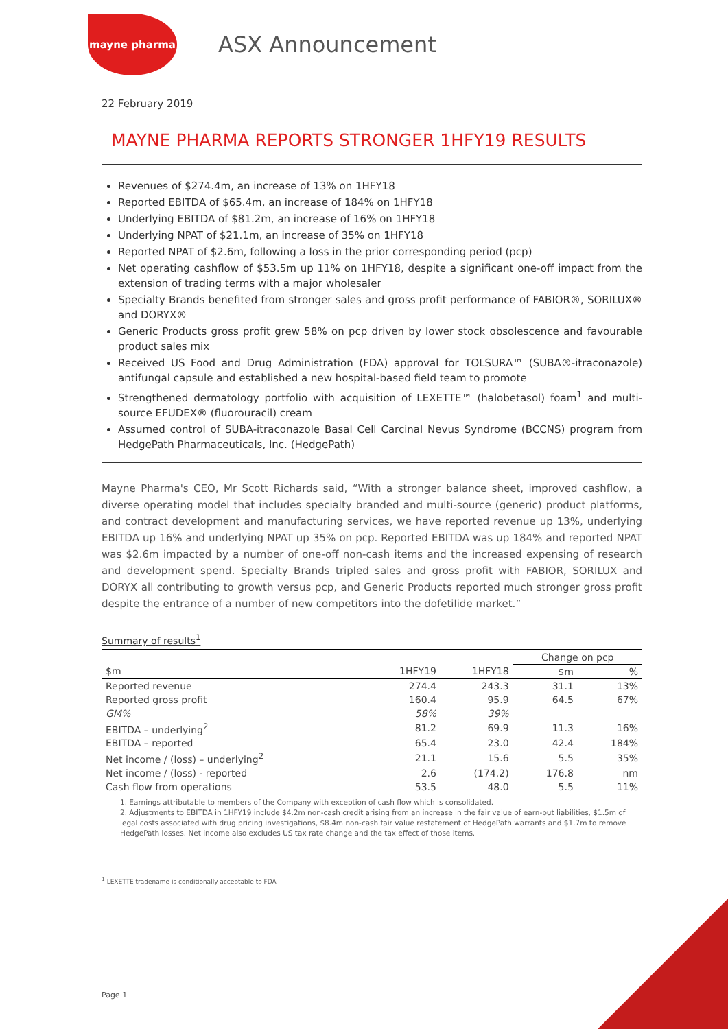mayne pharma
ASX Announcement
22 February 2019
MAYNE PHARMA REPORTS STRONGER 1HFY19 RESULTS
Revenues of $274.4m, an increase of 13% on 1HFY18
Reported EBITDA of $65.4m, an increase of 184% on 1HFY18
Underlying EBITDA of $81.2m, an increase of 16% on 1HFY18
Underlying NPAT of $21.1m, an increase of 35% on 1HFY18
Reported NPAT of $2.6m, following a loss in the prior corresponding period (pcp)
Net operating cashflow of $53.5m up 11% on 1HFY18, despite a significant one-off impact from the extension of trading terms with a major wholesaler
Specialty Brands benefited from stronger sales and gross profit performance of FABIOR®, SORILUX® and DORYX®
Generic Products gross profit grew 58% on pcp driven by lower stock obsolescence and favourable product sales mix
Received US Food and Drug Administration (FDA) approval for TOLSURA™ (SUBA®-itraconazole) antifungal capsule and established a new hospital-based field team to promote
Strengthened dermatology portfolio with acquisition of LEXETTE™ (halobetasol) foam<sup>1</sup> and multi-source EFUDEX® (fluorouracil) cream
Assumed control of SUBA-itraconazole Basal Cell Carcinal Nevus Syndrome (BCCNS) program from HedgePath Pharmaceuticals, Inc. (HedgePath)
Mayne Pharma's CEO, Mr Scott Richards said, “With a stronger balance sheet, improved cashflow, a diverse operating model that includes specialty branded and multi-source (generic) product platforms, and contract development and manufacturing services, we have reported revenue up 13%, underlying EBITDA up 16% and underlying NPAT up 35% on pcp. Reported EBITDA was up 184% and reported NPAT was $2.6m impacted by a number of one-off non-cash items and the increased expensing of research and development spend. Specialty Brands tripled sales and gross profit with FABIOR, SORILUX and DORYX all contributing to growth versus pcp, and Generic Products reported much stronger gross profit despite the entrance of a number of new competitors into the dofetilide market.”
Summary of results<sup>1</sup>
| | | | Change on pcp | |
| --- | --- | --- | --- | --- |
| $m | 1HFY19 | 1HFY18 | $m | % |
| Reported revenue | 274.4 | 243.3 | 31.1 | 13% |
| Reported gross profit | 160.4 | 95.9 | 64.5 | 67% |
| GM% | 58% | 39% | | |
| EBITDA – underlying<sup>2</sup> | 81.2 | 69.9 | 11.3 | 16% |
| EBITDA – reported | 65.4 | 23.0 | 42.4 | 184% |
| Net income / (loss) – underlying<sup>2</sup> | 21.1 | 15.6 | 5.5 | 35% |
| Net income / (loss) - reported | 2.6 | (174.2) | 176.8 | nm |
| Cash flow from operations | 53.5 | 48.0 | 5.5 | 11% |
1. Earnings attributable to members of the Company with exception of cash flow which is consolidated.
2. Adjustments to EBITDA in 1HFY19 include $4.2m non-cash credit arising from an increase in the fair value of earn-out liabilities, $1.5m of legal costs associated with drug pricing investigations, $8.4m non-cash fair value restatement of HedgePath warrants and $1.7m to remove HedgePath losses. Net income also excludes US tax rate change and the tax effect of those items.
<sup>1</sup> LEXETTE tradename is conditionally acceptable to FDA
Page 1